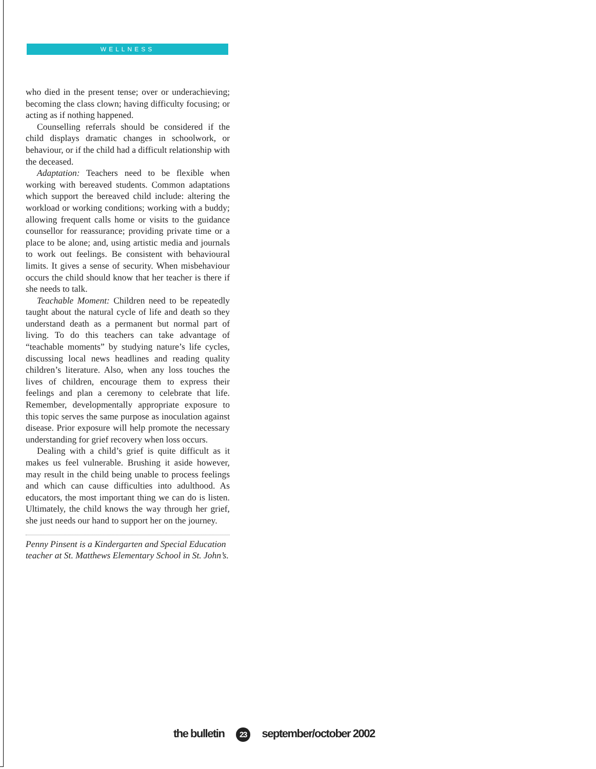WELLNESS
who died in the present tense; over or underachieving; becoming the class clown; having difficulty focusing; or acting as if nothing happened.
Counselling referrals should be considered if the child displays dramatic changes in schoolwork, or behaviour, or if the child had a difficult relationship with the deceased.
Adaptation: Teachers need to be flexible when working with bereaved students. Common adaptations which support the bereaved child include: altering the workload or working conditions; working with a buddy; allowing frequent calls home or visits to the guidance counsellor for reassurance; providing private time or a place to be alone; and, using artistic media and journals to work out feelings. Be consistent with behavioural limits. It gives a sense of security. When misbehaviour occurs the child should know that her teacher is there if she needs to talk.
Teachable Moment: Children need to be repeatedly taught about the natural cycle of life and death so they understand death as a permanent but normal part of living. To do this teachers can take advantage of “teachable moments” by studying nature’s life cycles, discussing local news headlines and reading quality children’s literature. Also, when any loss touches the lives of children, encourage them to express their feelings and plan a ceremony to celebrate that life. Remember, developmentally appropriate exposure to this topic serves the same purpose as inoculation against disease. Prior exposure will help promote the necessary understanding for grief recovery when loss occurs.
Dealing with a child’s grief is quite difficult as it makes us feel vulnerable. Brushing it aside however, may result in the child being unable to process feelings and which can cause difficulties into adulthood. As educators, the most important thing we can do is listen. Ultimately, the child knows the way through her grief, she just needs our hand to support her on the journey.
Penny Pinsent is a Kindergarten and Special Education teacher at St. Matthews Elementary School in St. John’s.
the bulletin 23 september/october 2002